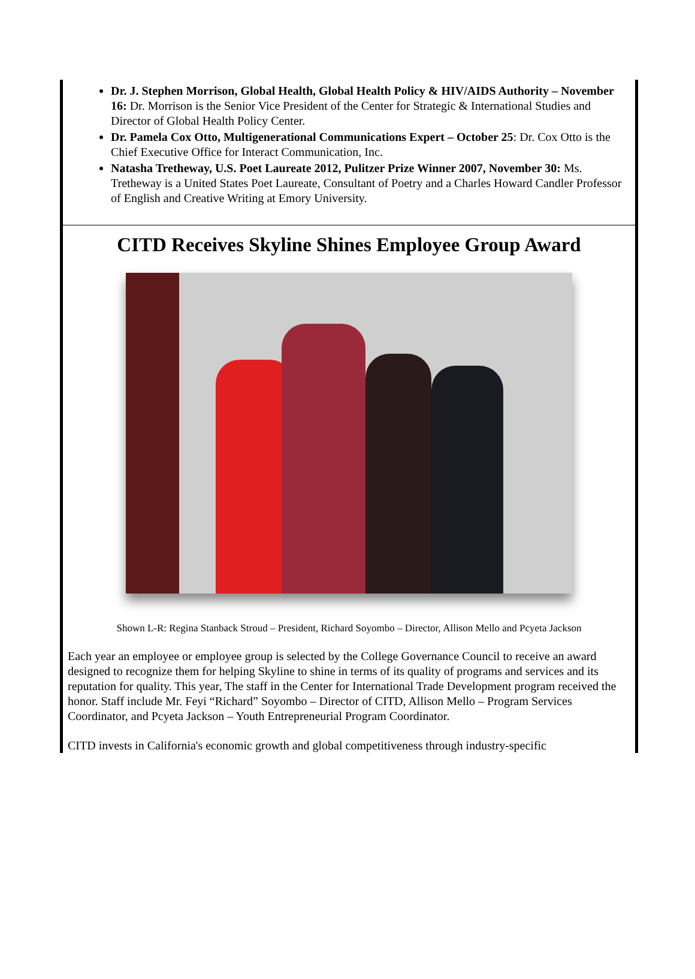Dr. J. Stephen Morrison, Global Health, Global Health Policy & HIV/AIDS Authority – November 16: Dr. Morrison is the Senior Vice President of the Center for Strategic & International Studies and Director of Global Health Policy Center.
Dr. Pamela Cox Otto, Multigenerational Communications Expert – October 25: Dr. Cox Otto is the Chief Executive Office for Interact Communication, Inc.
Natasha Tretheway, U.S. Poet Laureate 2012, Pulitzer Prize Winner 2007, November 30: Ms. Tretheway is a United States Poet Laureate, Consultant of Poetry and a Charles Howard Candler Professor of English and Creative Writing at Emory University.
CITD Receives Skyline Shines Employee Group Award
Shown L-R: Regina Stanback Stroud – President, Richard Soyombo – Director, Allison Mello and Pcyeta Jackson
Each year an employee or employee group is selected by the College Governance Council to receive an award designed to recognize them for helping Skyline to shine in terms of its quality of programs and services and its reputation for quality. This year, The staff in the Center for International Trade Development program received the honor. Staff include Mr. Feyi “Richard” Soyombo – Director of CITD, Allison Mello – Program Services Coordinator, and Pcyeta Jackson – Youth Entrepreneurial Program Coordinator.
CITD invests in California's economic growth and global competitiveness through industry-specific